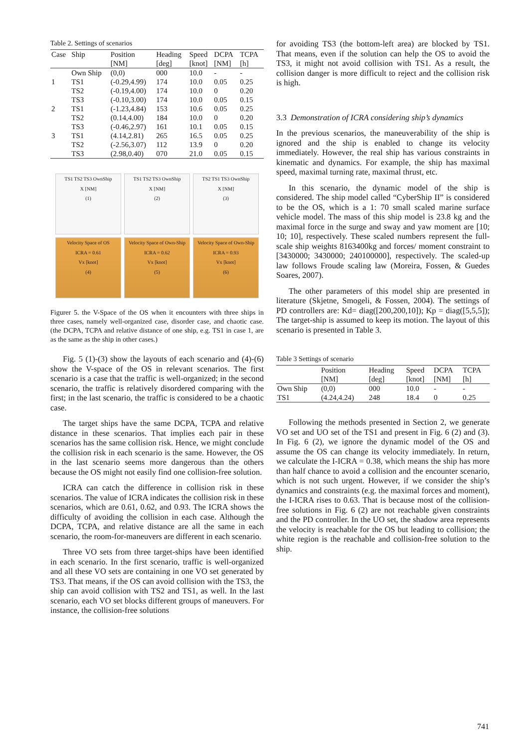Table 2. Settings of scenarios
| Case | Ship | Position | Heading | Speed | DCPA | TCPA |
| --- | --- | --- | --- | --- | --- | --- |
| | | [NM] | [deg] | [knot] | [NM] | [h] |
| | Own Ship | (0,0) | 000 | 10.0 | - | - |
| 1 | TS1 | (-0.29,4.99) | 174 | 10.0 | 0.05 | 0.25 |
| | TS2 | (-0.19,4.00) | 174 | 10.0 | 0 | 0.20 |
| | TS3 | (-0.10,3.00) | 174 | 10.0 | 0.05 | 0.15 |
| 2 | TS1 | (-1.23,4.84) | 153 | 10.6 | 0.05 | 0.25 |
| | TS2 | (0.14,4.00) | 184 | 10.0 | 0 | 0.20 |
| | TS3 | (-0.46,2.97) | 161 | 10.1 | 0.05 | 0.15 |
| 3 | TS1 | (4.14,2.81) | 265 | 16.5 | 0.05 | 0.25 |
| | TS2 | (-2.56,3.07) | 112 | 13.9 | 0 | 0.20 |
| | TS3 | (2.98,0.40) | 070 | 21.0 | 0.05 | 0.15 |
TS1 TS2 TS3 OwnShip
X [NM]
(1)
TS1 TS2 TS3 OwnShip
X [NM]
(2)
TS2 TS1 TS3 OwnShip
X [NM]
(3)
Velocity Space of OS
ICRA = 0.61
Vx [knot]
(4)
Velocity Space of Own-Ship
ICRA = 0.62
Vx [knot]
(5)
Velocity Space of Own-Ship
ICRA = 0.93
Vx [knot]
(6)
Figurer 5. the V-Space of the OS when it encounters with three ships in three cases, namely well-organized case, disorder case, and chaotic case. (the DCPA, TCPA and relative distance of one ship, e.g. TS1 in case 1, are as the same as the ship in other cases.)
Fig. 5 (1)-(3) show the layouts of each scenario and (4)-(6) show the V-space of the OS in relevant scenarios. The first scenario is a case that the traffic is well-organized; in the second scenario, the traffic is relatively disordered comparing with the first; in the last scenario, the traffic is considered to be a chaotic case.
The target ships have the same DCPA, TCPA and relative distance in these scenarios. That implies each pair in these scenarios has the same collision risk. Hence, we might conclude the collision risk in each scenario is the same. However, the OS in the last scenario seems more dangerous than the others because the OS might not easily find one collision-free solution.
ICRA can catch the difference in collision risk in these scenarios. The value of ICRA indicates the collision risk in these scenarios, which are 0.61, 0.62, and 0.93. The ICRA shows the difficulty of avoiding the collision in each case. Although the DCPA, TCPA, and relative distance are all the same in each scenario, the room-for-maneuvers are different in each scenario.
Three VO sets from three target-ships have been identified in each scenario. In the first scenario, traffic is well-organized and all these VO sets are containing in one VO set generated by TS3. That means, if the OS can avoid collision with the TS3, the ship can avoid collision with TS2 and TS1, as well. In the last scenario, each VO set blocks different groups of maneuvers. For instance, the collision-free solutions
for avoiding TS3 (the bottom-left area) are blocked by TS1. That means, even if the solution can help the OS to avoid the TS3, it might not avoid collision with TS1. As a result, the collision danger is more difficult to reject and the collision risk is high.
3.3 Demonstration of ICRA considering ship’s dynamics
In the previous scenarios, the maneuverability of the ship is ignored and the ship is enabled to change its velocity immediately. However, the real ship has various constraints in kinematic and dynamics. For example, the ship has maximal speed, maximal turning rate, maximal thrust, etc.
In this scenario, the dynamic model of the ship is considered. The ship model called “CyberShip II” is considered to be the OS, which is a 1: 70 small scaled marine surface vehicle model. The mass of this ship model is 23.8 kg and the maximal force in the surge and sway and yaw moment are [10; 10; 10], respectively. These scaled numbers represent the full-scale ship weights 8163400kg and forces/ moment constraint to [3430000; 3430000; 240100000], respectively. The scaled-up law follows Froude scaling law (Moreira, Fossen, & Guedes Soares, 2007).
The other parameters of this model ship are presented in literature (Skjetne, Smogeli, & Fossen, 2004). The settings of PD controllers are: Kd= diag([200,200,10]); Kp = diag([5,5,5]); The target-ship is assumed to keep its motion. The layout of this scenario is presented in Table 3.
Table 3 Settings of scenario
| | Position | Heading | Speed | DCPA | TCPA |
| --- | --- | --- | --- | --- | --- |
| | [NM] | [deg] | [knot] | [NM] | [h] |
| Own Ship | (0,0) | 000 | 10.0 | - | - |
| TS1 | (4.24,4.24) | 248 | 18.4 | 0 | 0.25 |
Following the methods presented in Section 2, we generate VO set and UO set of the TS1 and present in Fig. 6 (2) and (3). In Fig. 6 (2), we ignore the dynamic model of the OS and assume the OS can change its velocity immediately. In return, we calculate the I-ICRA = 0.38, which means the ship has more than half chance to avoid a collision and the encounter scenario, which is not such urgent. However, if we consider the ship’s dynamics and constraints (e.g. the maximal forces and moment), the I-ICRA rises to 0.63. That is because most of the collision-free solutions in Fig. 6 (2) are not reachable given constraints and the PD controller. In the UO set, the shadow area represents the velocity is reachable for the OS but leading to collision; the white region is the reachable and collision-free solution to the ship.
741